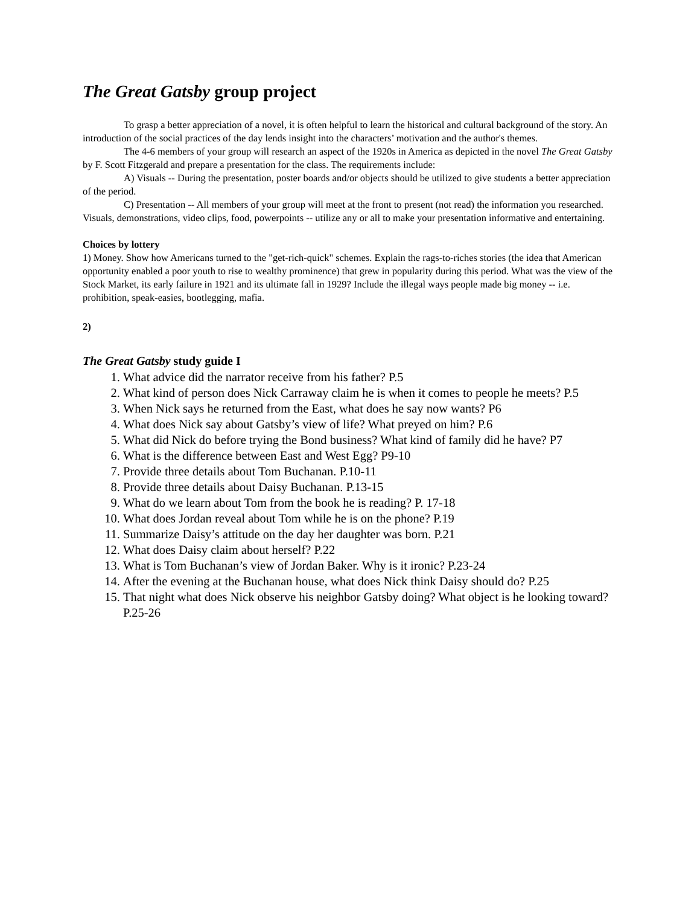The Great Gatsby group project
To grasp a better appreciation of a novel, it is often helpful to learn the historical and cultural background of the story. An introduction of the social practices of the day lends insight into the characters’ motivation and the author's themes.
The 4-6 members of your group will research an aspect of the 1920s in America as depicted in the novel The Great Gatsby by F. Scott Fitzgerald and prepare a presentation for the class. The requirements include:
A) Visuals -- During the presentation, poster boards and/or objects should be utilized to give students a better appreciation of the period.
C) Presentation -- All members of your group will meet at the front to present (not read) the information you researched. Visuals, demonstrations, video clips, food, powerpoints -- utilize any or all to make your presentation informative and entertaining.
Choices by lottery
1) Money. Show how Americans turned to the "get-rich-quick" schemes. Explain the rags-to-riches stories (the idea that American opportunity enabled a poor youth to rise to wealthy prominence) that grew in popularity during this period. What was the view of the Stock Market, its early failure in 1921 and its ultimate fall in 1929? Include the illegal ways people made big money -- i.e. prohibition, speak-easies, bootlegging, mafia.
2)
The Great Gatsby study guide I
1. What advice did the narrator receive from his father? P.5
2. What kind of person does Nick Carraway claim he is when it comes to people he meets? P.5
3. When Nick says he returned from the East, what does he say now wants? P6
4. What does Nick say about Gatsby’s view of life? What preyed on him? P.6
5. What did Nick do before trying the Bond business? What kind of family did he have? P7
6. What is the difference between East and West Egg? P9-10
7. Provide three details about Tom Buchanan. P.10-11
8. Provide three details about Daisy Buchanan. P.13-15
9. What do we learn about Tom from the book he is reading? P. 17-18
10. What does Jordan reveal about Tom while he is on the phone? P.19
11. Summarize Daisy’s attitude on the day her daughter was born. P.21
12. What does Daisy claim about herself? P.22
13. What is Tom Buchanan’s view of Jordan Baker. Why is it ironic? P.23-24
14. After the evening at the Buchanan house, what does Nick think Daisy should do? P.25
15. That night what does Nick observe his neighbor Gatsby doing? What object is he looking toward? P.25-26